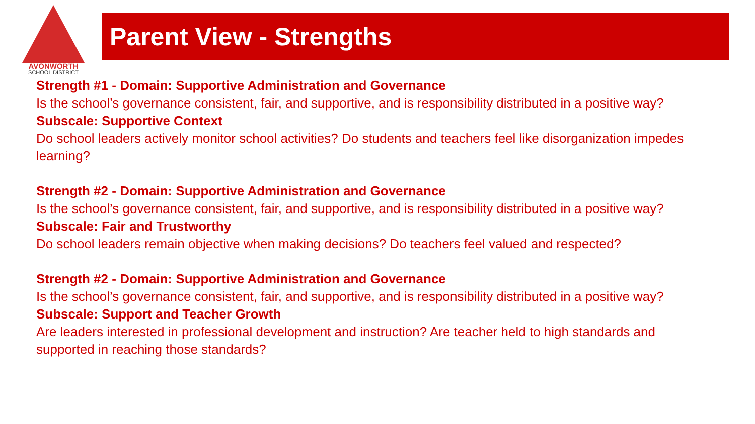AVONWORTH
SCHOOL DISTRICT
Parent View - Strengths
Strength #1 - Domain: Supportive Administration and Governance
Is the school’s governance consistent, fair, and supportive, and is responsibility distributed in a positive way?
Subscale: Supportive Context
Do school leaders actively monitor school activities? Do students and teachers feel like disorganization impedes learning?
Strength #2 - Domain: Supportive Administration and Governance
Is the school’s governance consistent, fair, and supportive, and is responsibility distributed in a positive way?
Subscale: Fair and Trustworthy
Do school leaders remain objective when making decisions? Do teachers feel valued and respected?
Strength #2 - Domain: Supportive Administration and Governance
Is the school’s governance consistent, fair, and supportive, and is responsibility distributed in a positive way?
Subscale: Support and Teacher Growth
Are leaders interested in professional development and instruction? Are teacher held to high standards and supported in reaching those standards?